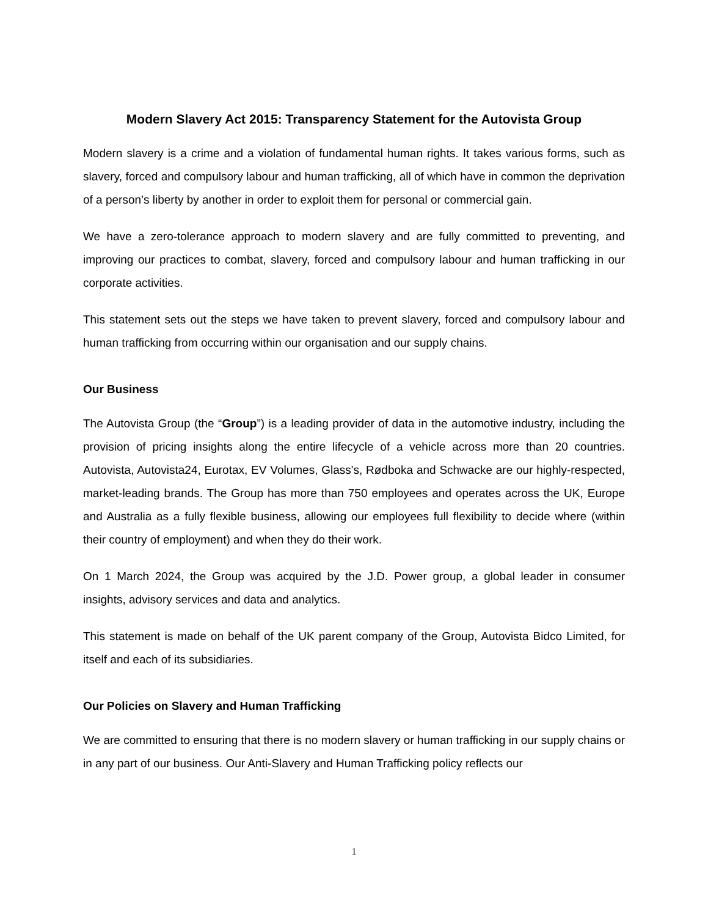Modern Slavery Act 2015: Transparency Statement for the Autovista Group
Modern slavery is a crime and a violation of fundamental human rights. It takes various forms, such as slavery, forced and compulsory labour and human trafficking, all of which have in common the deprivation of a person’s liberty by another in order to exploit them for personal or commercial gain.
We have a zero-tolerance approach to modern slavery and are fully committed to preventing, and improving our practices to combat, slavery, forced and compulsory labour and human trafficking in our corporate activities.
This statement sets out the steps we have taken to prevent slavery, forced and compulsory labour and human trafficking from occurring within our organisation and our supply chains.
Our Business
The Autovista Group (the “Group”) is a leading provider of data in the automotive industry, including the provision of pricing insights along the entire lifecycle of a vehicle across more than 20 countries. Autovista, Autovista24, Eurotax, EV Volumes, Glass's, Rødboka and Schwacke are our highly-respected, market-leading brands. The Group has more than 750 employees and operates across the UK, Europe and Australia as a fully flexible business, allowing our employees full flexibility to decide where (within their country of employment) and when they do their work.
On 1 March 2024, the Group was acquired by the J.D. Power group, a global leader in consumer insights, advisory services and data and analytics.
This statement is made on behalf of the UK parent company of the Group, Autovista Bidco Limited, for itself and each of its subsidiaries.
Our Policies on Slavery and Human Trafficking
We are committed to ensuring that there is no modern slavery or human trafficking in our supply chains or in any part of our business. Our Anti-Slavery and Human Trafficking policy reflects our
1